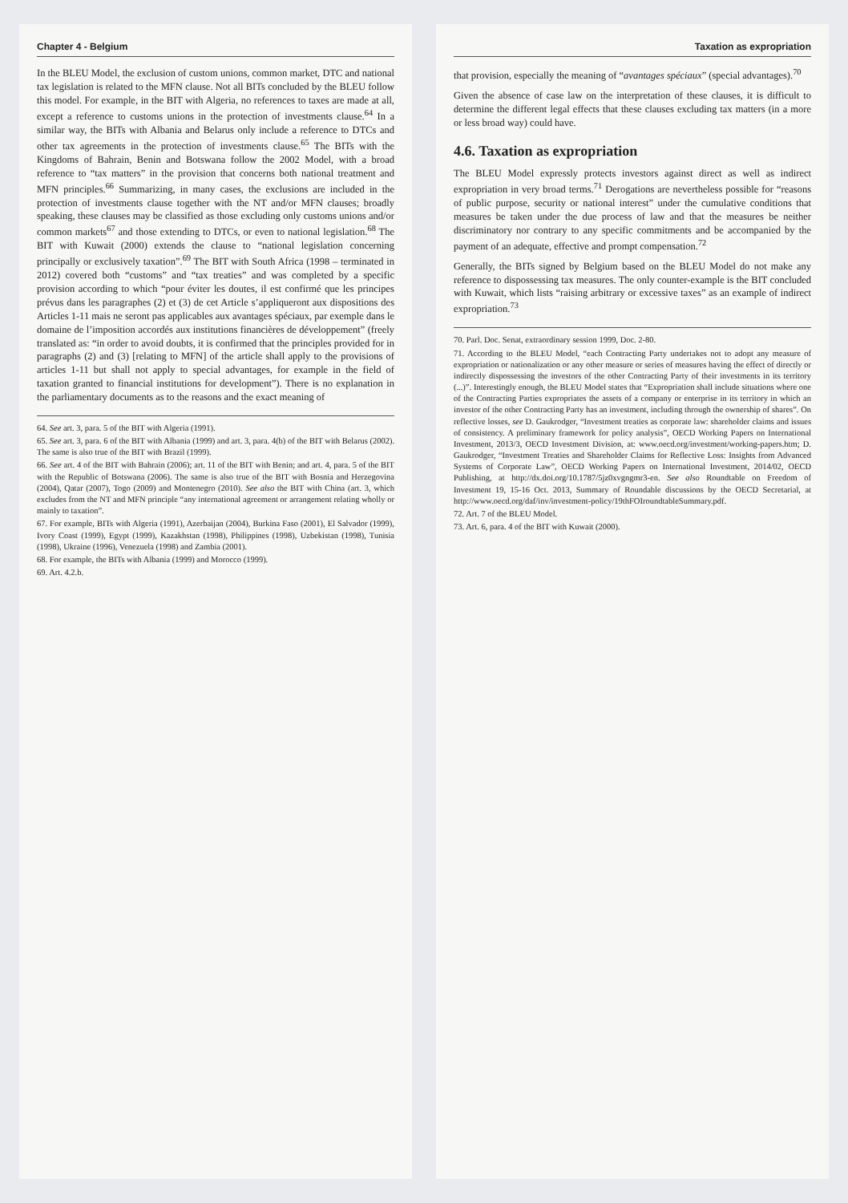Chapter 4 - Belgium
In the BLEU Model, the exclusion of custom unions, common market, DTC and national tax legislation is related to the MFN clause. Not all BITs concluded by the BLEU follow this model. For example, in the BIT with Algeria, no references to taxes are made at all, except a reference to customs unions in the protection of investments clause.<sup>64</sup> In a similar way, the BITs with Albania and Belarus only include a reference to DTCs and other tax agreements in the protection of investments clause.<sup>65</sup> The BITs with the Kingdoms of Bahrain, Benin and Botswana follow the 2002 Model, with a broad reference to “tax matters” in the provision that concerns both national treatment and MFN principles.<sup>66</sup> Summarizing, in many cases, the exclusions are included in the protection of investments clause together with the NT and/or MFN clauses; broadly speaking, these clauses may be classified as those excluding only customs unions and/or common markets<sup>67</sup> and those extending to DTCs, or even to national legislation.<sup>68</sup> The BIT with Kuwait (2000) extends the clause to “national legislation concerning principally or exclusively taxation”.<sup>69</sup> The BIT with South Africa (1998 – terminated in 2012) covered both “customs” and “tax treaties” and was completed by a specific provision according to which “pour éviter les doutes, il est confirmé que les principes prévus dans les paragraphes (2) et (3) de cet Article s’appliqueront aux dispositions des Articles 1-11 mais ne seront pas applicables aux avantages spéciaux, par exemple dans le domaine de l’imposition accordés aux institutions financières de développement” (freely translated as: “in order to avoid doubts, it is confirmed that the principles provided for in paragraphs (2) and (3) [relating to MFN] of the article shall apply to the provisions of articles 1-11 but shall not apply to special advantages, for example in the field of taxation granted to financial institutions for development”). There is no explanation in the parliamentary documents as to the reasons and the exact meaning of
64. See art. 3, para. 5 of the BIT with Algeria (1991).
65. See art. 3, para. 6 of the BIT with Albania (1999) and art. 3, para. 4(b) of the BIT with Belarus (2002). The same is also true of the BIT with Brazil (1999).
66. See art. 4 of the BIT with Bahrain (2006); art. 11 of the BIT with Benin; and art. 4, para. 5 of the BIT with the Republic of Botswana (2006). The same is also true of the BIT with Bosnia and Herzegovina (2004), Qatar (2007), Togo (2009) and Montenegro (2010). See also the BIT with China (art. 3, which excludes from the NT and MFN principle “any international agreement or arrangement relating wholly or mainly to taxation”.
67. For example, BITs with Algeria (1991), Azerbaijan (2004), Burkina Faso (2001), El Salvador (1999), Ivory Coast (1999), Egypt (1999), Kazakhstan (1998), Philippines (1998), Uzbekistan (1998), Tunisia (1998), Ukraine (1996), Venezuela (1998) and Zambia (2001).
68. For example, the BITs with Albania (1999) and Morocco (1999).
69. Art. 4.2.b.
Taxation as expropriation
that provision, especially the meaning of “avantages spéciaux” (special advantages).<sup>70</sup>
Given the absence of case law on the interpretation of these clauses, it is difficult to determine the different legal effects that these clauses excluding tax matters (in a more or less broad way) could have.
4.6. Taxation as expropriation
The BLEU Model expressly protects investors against direct as well as indirect expropriation in very broad terms.<sup>71</sup> Derogations are nevertheless possible for “reasons of public purpose, security or national interest” under the cumulative conditions that measures be taken under the due process of law and that the measures be neither discriminatory nor contrary to any specific commitments and be accompanied by the payment of an adequate, effective and prompt compensation.<sup>72</sup>
Generally, the BITs signed by Belgium based on the BLEU Model do not make any reference to dispossessing tax measures. The only counter-example is the BIT concluded with Kuwait, which lists “raising arbitrary or excessive taxes” as an example of indirect expropriation.<sup>73</sup>
70. Parl. Doc. Senat, extraordinary session 1999, Doc. 2-80.
71. According to the BLEU Model, “each Contracting Party undertakes not to adopt any measure of expropriation or nationalization or any other measure or series of measures having the effect of directly or indirectly dispossessing the investors of the other Contracting Party of their investments in its territory (...)”. Interestingly enough, the BLEU Model states that “Expropriation shall include situations where one of the Contracting Parties expropriates the assets of a company or enterprise in its territory in which an investor of the other Contracting Party has an investment, including through the ownership of shares”. On reflective losses, see D. Gaukrodger, “Investment treaties as corporate law: shareholder claims and issues of consistency. A preliminary framework for policy analysis”, OECD Working Papers on International Investment, 2013/3, OECD Investment Division, at: www.oecd.org/investment/working-papers.htm; D. Gaukrodger, “Investment Treaties and Shareholder Claims for Reflective Loss: Insights from Advanced Systems of Corporate Law”, OECD Working Papers on International Investment, 2014/02, OECD Publishing, at http://dx.doi.org/10.1787/5jz0xvgngmr3-en. See also Roundtable on Freedom of Investment 19, 15-16 Oct. 2013, Summary of Roundable discussions by the OECD Secretarial, at http://www.oecd.org/daf/inv/investment-policy/19thFOIroundtableSummary.pdf.
72. Art. 7 of the BLEU Model.
73. Art. 6, para. 4 of the BIT with Kuwait (2000).